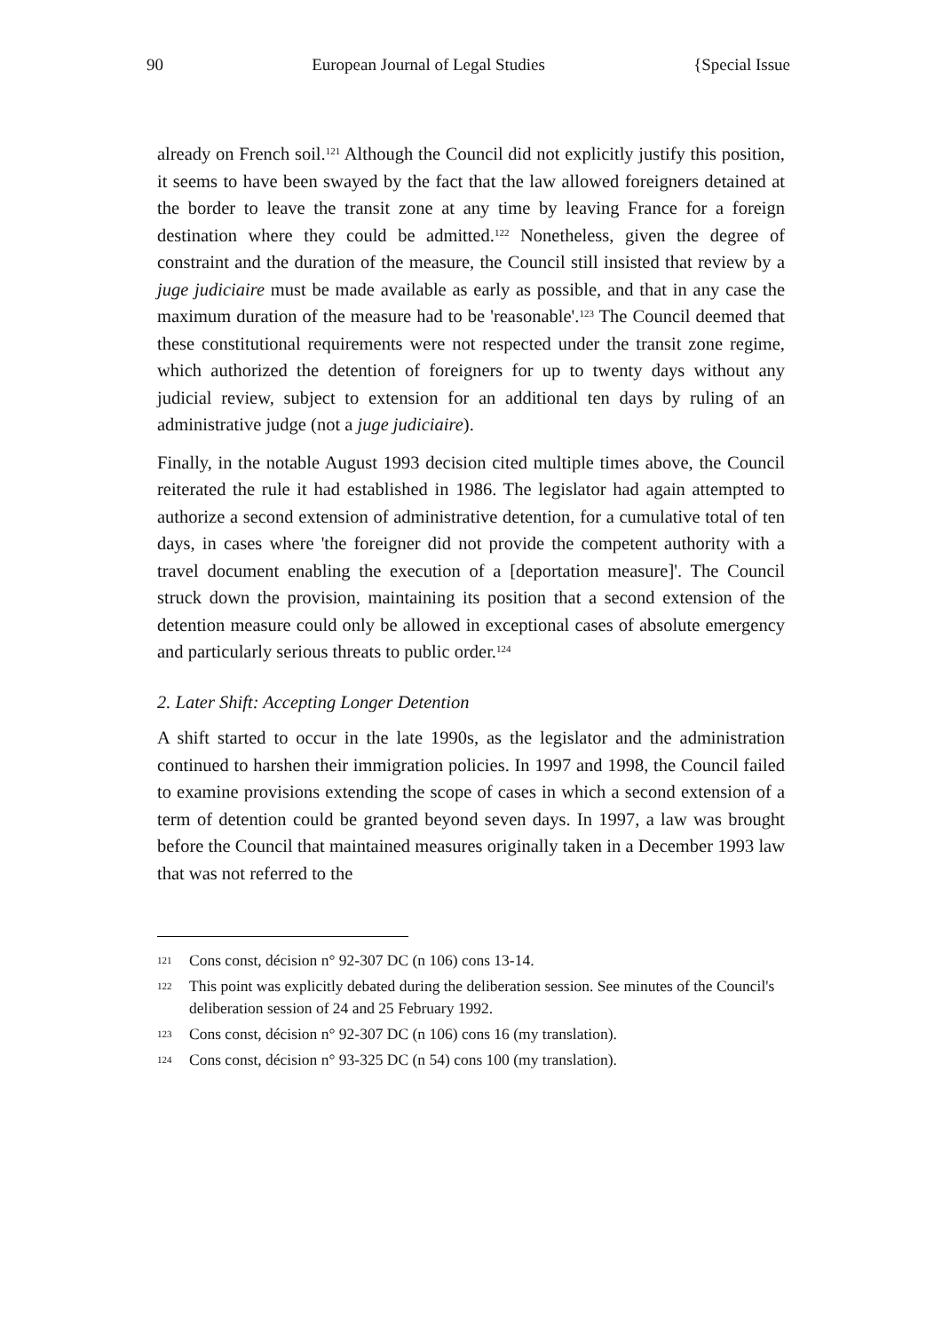90 European Journal of Legal Studies {Special Issue
already on French soil.<sup>121</sup> Although the Council did not explicitly justify this position, it seems to have been swayed by the fact that the law allowed foreigners detained at the border to leave the transit zone at any time by leaving France for a foreign destination where they could be admitted.<sup>122</sup> Nonetheless, given the degree of constraint and the duration of the measure, the Council still insisted that review by a juge judiciaire must be made available as early as possible, and that in any case the maximum duration of the measure had to be 'reasonable'.<sup>123</sup> The Council deemed that these constitutional requirements were not respected under the transit zone regime, which authorized the detention of foreigners for up to twenty days without any judicial review, subject to extension for an additional ten days by ruling of an administrative judge (not a juge judiciaire).
Finally, in the notable August 1993 decision cited multiple times above, the Council reiterated the rule it had established in 1986. The legislator had again attempted to authorize a second extension of administrative detention, for a cumulative total of ten days, in cases where 'the foreigner did not provide the competent authority with a travel document enabling the execution of a [deportation measure]'. The Council struck down the provision, maintaining its position that a second extension of the detention measure could only be allowed in exceptional cases of absolute emergency and particularly serious threats to public order.<sup>124</sup>
2. Later Shift: Accepting Longer Detention
A shift started to occur in the late 1990s, as the legislator and the administration continued to harshen their immigration policies. In 1997 and 1998, the Council failed to examine provisions extending the scope of cases in which a second extension of a term of detention could be granted beyond seven days. In 1997, a law was brought before the Council that maintained measures originally taken in a December 1993 law that was not referred to the
121 Cons const, décision n° 92-307 DC (n 106) cons 13-14.
122 This point was explicitly debated during the deliberation session. See minutes of the Council's deliberation session of 24 and 25 February 1992.
123 Cons const, décision n° 92-307 DC (n 106) cons 16 (my translation).
124 Cons const, décision n° 93-325 DC (n 54) cons 100 (my translation).